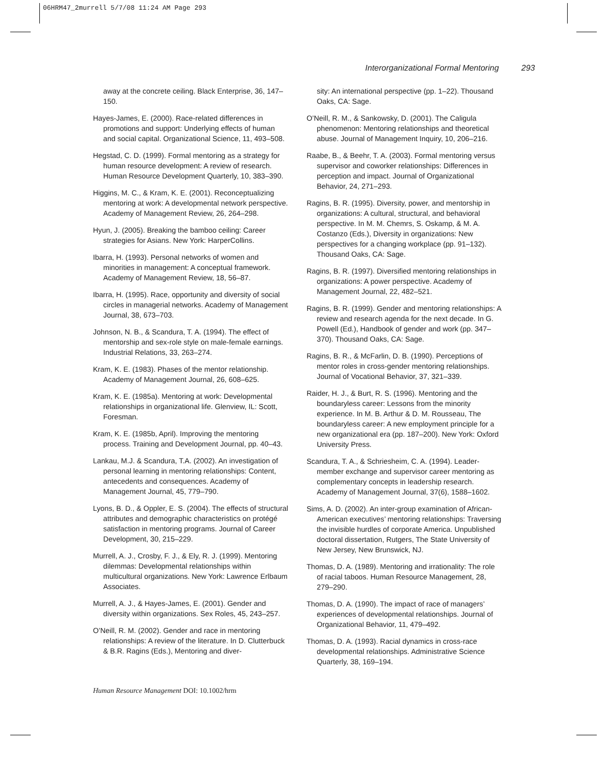06HRM47_2murrell 5/7/08 11:24 AM Page 293
Interorganizational Formal Mentoring 293
away at the concrete ceiling. Black Enterprise, 36, 147–150.
Hayes-James, E. (2000). Race-related differences in promotions and support: Underlying effects of human and social capital. Organizational Science, 11, 493–508.
Hegstad, C. D. (1999). Formal mentoring as a strategy for human resource development: A review of research. Human Resource Development Quarterly, 10, 383–390.
Higgins, M. C., & Kram, K. E. (2001). Reconceptualizing mentoring at work: A developmental network perspective. Academy of Management Review, 26, 264–298.
Hyun, J. (2005). Breaking the bamboo ceiling: Career strategies for Asians. New York: HarperCollins.
Ibarra, H. (1993). Personal networks of women and minorities in management: A conceptual framework. Academy of Management Review, 18, 56–87.
Ibarra, H. (1995). Race, opportunity and diversity of social circles in managerial networks. Academy of Management Journal, 38, 673–703.
Johnson, N. B., & Scandura, T. A. (1994). The effect of mentorship and sex-role style on male-female earnings. Industrial Relations, 33, 263–274.
Kram, K. E. (1983). Phases of the mentor relationship. Academy of Management Journal, 26, 608–625.
Kram, K. E. (1985a). Mentoring at work: Developmental relationships in organizational life. Glenview, IL: Scott, Foresman.
Kram, K. E. (1985b, April). Improving the mentoring process. Training and Development Journal, pp. 40–43.
Lankau, M.J. & Scandura, T.A. (2002). An investigation of personal learning in mentoring relationships: Content, antecedents and consequences. Academy of Management Journal, 45, 779–790.
Lyons, B. D., & Oppler, E. S. (2004). The effects of structural attributes and demographic characteristics on protégé satisfaction in mentoring programs. Journal of Career Development, 30, 215–229.
Murrell, A. J., Crosby, F. J., & Ely, R. J. (1999). Mentoring dilemmas: Developmental relationships within multicultural organizations. New York: Lawrence Erlbaum Associates.
Murrell, A. J., & Hayes-James, E. (2001). Gender and diversity within organizations. Sex Roles, 45, 243–257.
O’Neill, R. M. (2002). Gender and race in mentoring relationships: A review of the literature. In D. Clutterbuck & B.R. Ragins (Eds.), Mentoring and diver-
sity: An international perspective (pp. 1–22). Thousand Oaks, CA: Sage.
O’Neill, R. M., & Sankowsky, D. (2001). The Caligula phenomenon: Mentoring relationships and theoretical abuse. Journal of Management Inquiry, 10, 206–216.
Raabe, B., & Beehr, T. A. (2003). Formal mentoring versus supervisor and coworker relationships: Differences in perception and impact. Journal of Organizational Behavior, 24, 271–293.
Ragins, B. R. (1995). Diversity, power, and mentorship in organizations: A cultural, structural, and behavioral perspective. In M. M. Chemrs, S. Oskamp, & M. A. Costanzo (Eds.), Diversity in organizations: New perspectives for a changing workplace (pp. 91–132). Thousand Oaks, CA: Sage.
Ragins, B. R. (1997). Diversified mentoring relationships in organizations: A power perspective. Academy of Management Journal, 22, 482–521.
Ragins, B. R. (1999). Gender and mentoring relationships: A review and research agenda for the next decade. In G. Powell (Ed.), Handbook of gender and work (pp. 347–370). Thousand Oaks, CA: Sage.
Ragins, B. R., & McFarlin, D. B. (1990). Perceptions of mentor roles in cross-gender mentoring relationships. Journal of Vocational Behavior, 37, 321–339.
Raider, H. J., & Burt, R. S. (1996). Mentoring and the boundaryless career: Lessons from the minority experience. In M. B. Arthur & D. M. Rousseau, The boundaryless career: A new employment principle for a new organizational era (pp. 187–200). New York: Oxford University Press.
Scandura, T. A., & Schriesheim, C. A. (1994). Leader-member exchange and supervisor career mentoring as complementary concepts in leadership research. Academy of Management Journal, 37(6), 1588–1602.
Sims, A. D. (2002). An inter-group examination of African-American executives’ mentoring relationships: Traversing the invisible hurdles of corporate America. Unpublished doctoral dissertation, Rutgers, The State University of New Jersey, New Brunswick, NJ.
Thomas, D. A. (1989). Mentoring and irrationality: The role of racial taboos. Human Resource Management, 28, 279–290.
Thomas, D. A. (1990). The impact of race of managers’ experiences of developmental relationships. Journal of Organizational Behavior, 11, 479–492.
Thomas, D. A. (1993). Racial dynamics in cross-race developmental relationships. Administrative Science Quarterly, 38, 169–194.
Human Resource Management DOI: 10.1002/hrm